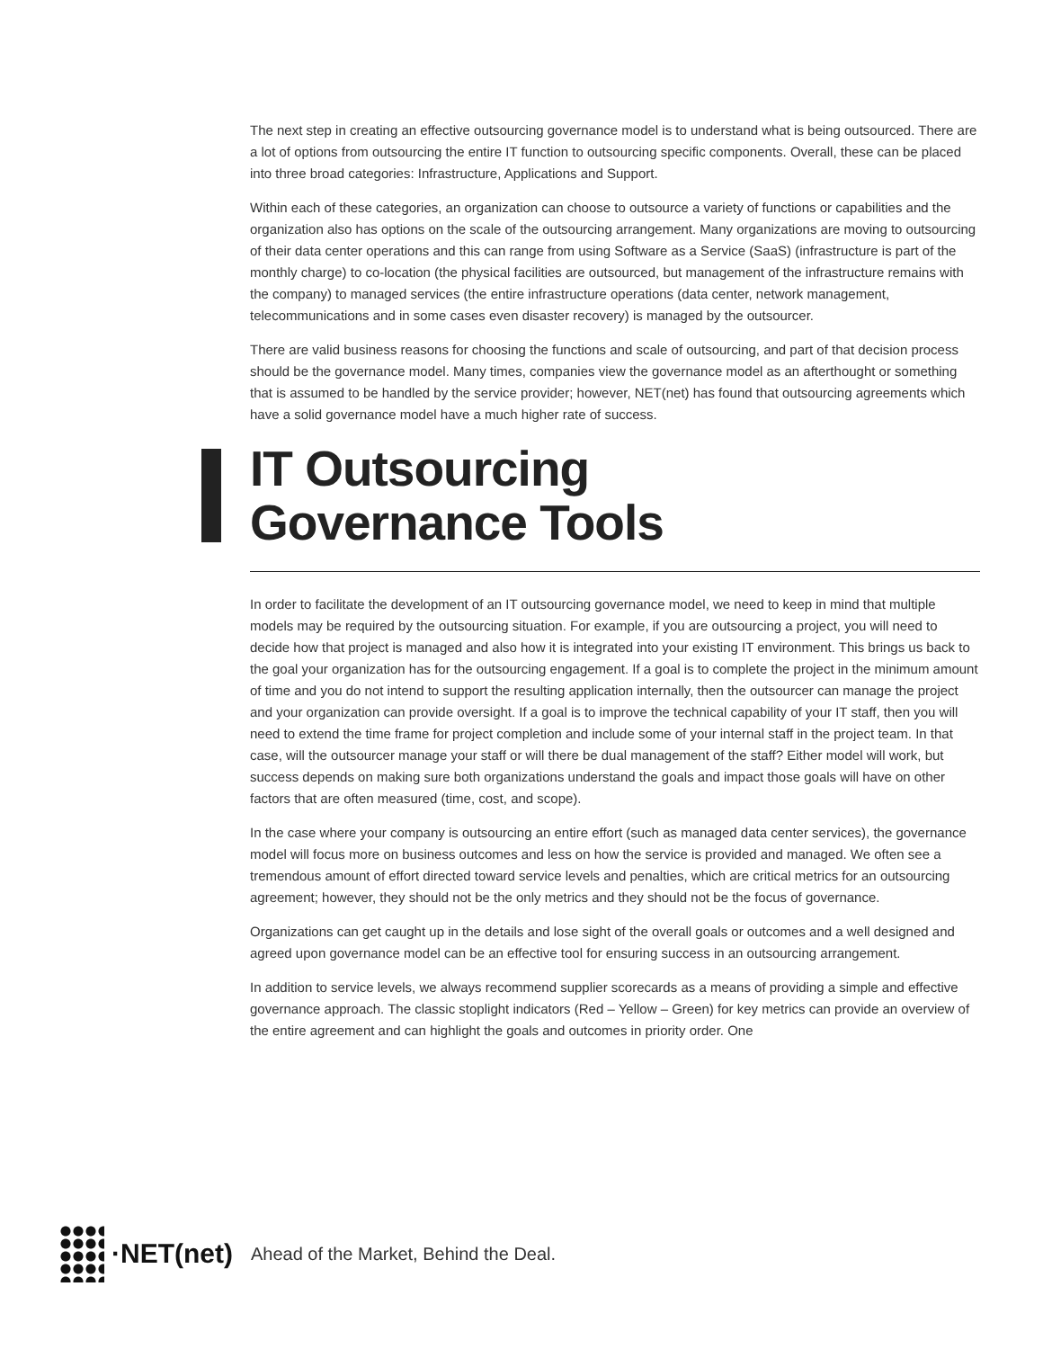The next step in creating an effective outsourcing governance model is to understand what is being outsourced. There are a lot of options from outsourcing the entire IT function to outsourcing specific components. Overall, these can be placed into three broad categories: Infrastructure, Applications and Support.
Within each of these categories, an organization can choose to outsource a variety of functions or capabilities and the organization also has options on the scale of the outsourcing arrangement. Many organizations are moving to outsourcing of their data center operations and this can range from using Software as a Service (SaaS) (infrastructure is part of the monthly charge) to co-location (the physical facilities are outsourced, but management of the infrastructure remains with the company) to managed services (the entire infrastructure operations (data center, network management, telecommunications and in some cases even disaster recovery) is managed by the outsourcer.
There are valid business reasons for choosing the functions and scale of outsourcing, and part of that decision process should be the governance model. Many times, companies view the governance model as an afterthought or something that is assumed to be handled by the service provider; however, NET(net) has found that outsourcing agreements which have a solid governance model have a much higher rate of success.
IT Outsourcing
Governance Tools
In order to facilitate the development of an IT outsourcing governance model, we need to keep in mind that multiple models may be required by the outsourcing situation. For example, if you are outsourcing a project, you will need to decide how that project is managed and also how it is integrated into your existing IT environment. This brings us back to the goal your organization has for the outsourcing engagement. If a goal is to complete the project in the minimum amount of time and you do not intend to support the resulting application internally, then the outsourcer can manage the project and your organization can provide oversight. If a goal is to improve the technical capability of your IT staff, then you will need to extend the time frame for project completion and include some of your internal staff in the project team. In that case, will the outsourcer manage your staff or will there be dual management of the staff? Either model will work, but success depends on making sure both organizations understand the goals and impact those goals will have on other factors that are often measured (time, cost, and scope).
In the case where your company is outsourcing an entire effort (such as managed data center services), the governance model will focus more on business outcomes and less on how the service is provided and managed. We often see a tremendous amount of effort directed toward service levels and penalties, which are critical metrics for an outsourcing agreement; however, they should not be the only metrics and they should not be the focus of governance.
Organizations can get caught up in the details and lose sight of the overall goals or outcomes and a well designed and agreed upon governance model can be an effective tool for ensuring success in an outsourcing arrangement.
In addition to service levels, we always recommend supplier scorecards as a means of providing a simple and effective governance approach. The classic stoplight indicators (Red – Yellow – Green) for key metrics can provide an overview of the entire agreement and can highlight the goals and outcomes in priority order. One
·NET(net) Ahead of the Market, Behind the Deal.